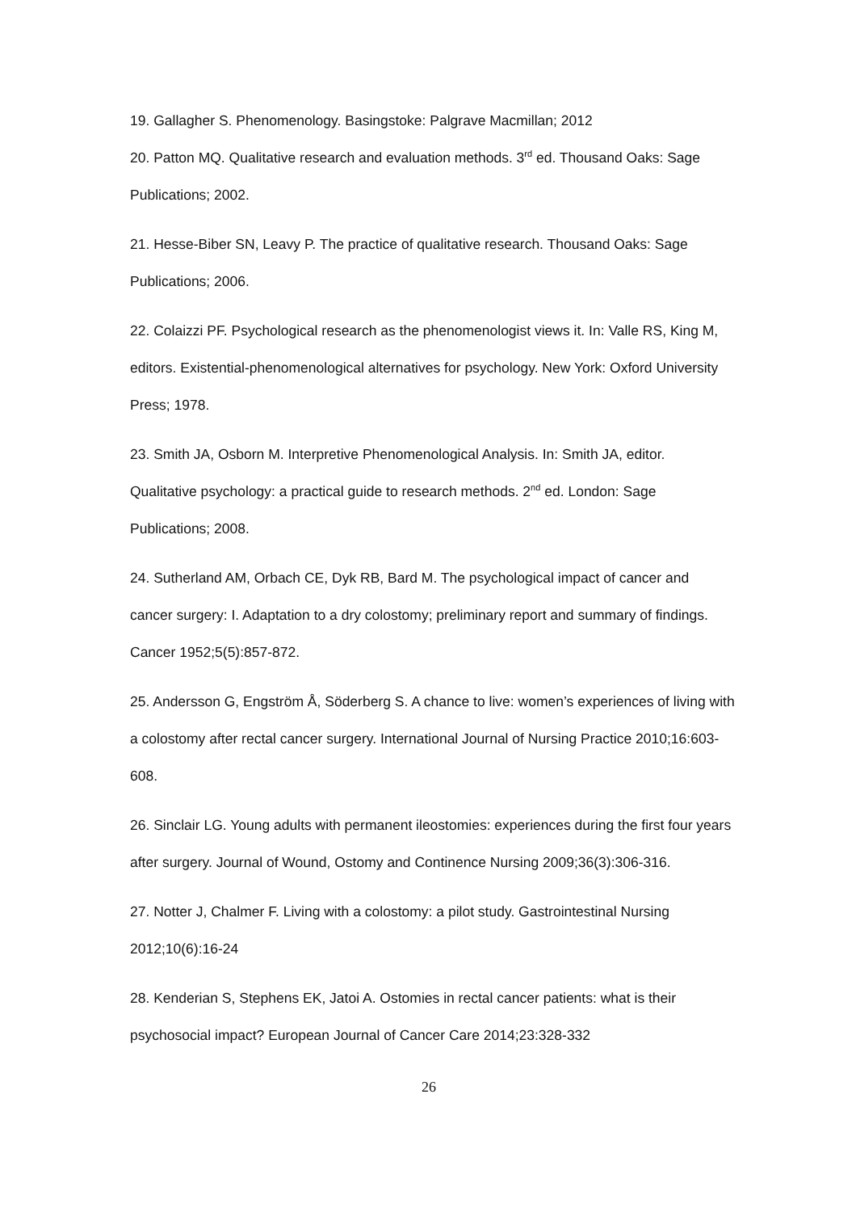19. Gallagher S. Phenomenology. Basingstoke: Palgrave Macmillan; 2012
20. Patton MQ. Qualitative research and evaluation methods. 3<sup>rd</sup> ed. Thousand Oaks: Sage Publications; 2002.
21. Hesse-Biber SN, Leavy P. The practice of qualitative research. Thousand Oaks: Sage Publications; 2006.
22. Colaizzi PF. Psychological research as the phenomenologist views it. In: Valle RS, King M, editors. Existential-phenomenological alternatives for psychology. New York: Oxford University Press; 1978.
23. Smith JA, Osborn M. Interpretive Phenomenological Analysis. In: Smith JA, editor. Qualitative psychology: a practical guide to research methods. 2<sup>nd</sup> ed. London: Sage Publications; 2008.
24. Sutherland AM, Orbach CE, Dyk RB, Bard M. The psychological impact of cancer and cancer surgery: I. Adaptation to a dry colostomy; preliminary report and summary of findings. Cancer 1952;5(5):857-872.
25. Andersson G, Engström Å, Söderberg S. A chance to live: women’s experiences of living with a colostomy after rectal cancer surgery. International Journal of Nursing Practice 2010;16:603-608.
26. Sinclair LG. Young adults with permanent ileostomies: experiences during the first four years after surgery. Journal of Wound, Ostomy and Continence Nursing 2009;36(3):306-316.
27. Notter J, Chalmer F. Living with a colostomy: a pilot study. Gastrointestinal Nursing 2012;10(6):16-24
28. Kenderian S, Stephens EK, Jatoi A. Ostomies in rectal cancer patients: what is their psychosocial impact? European Journal of Cancer Care 2014;23:328-332
26